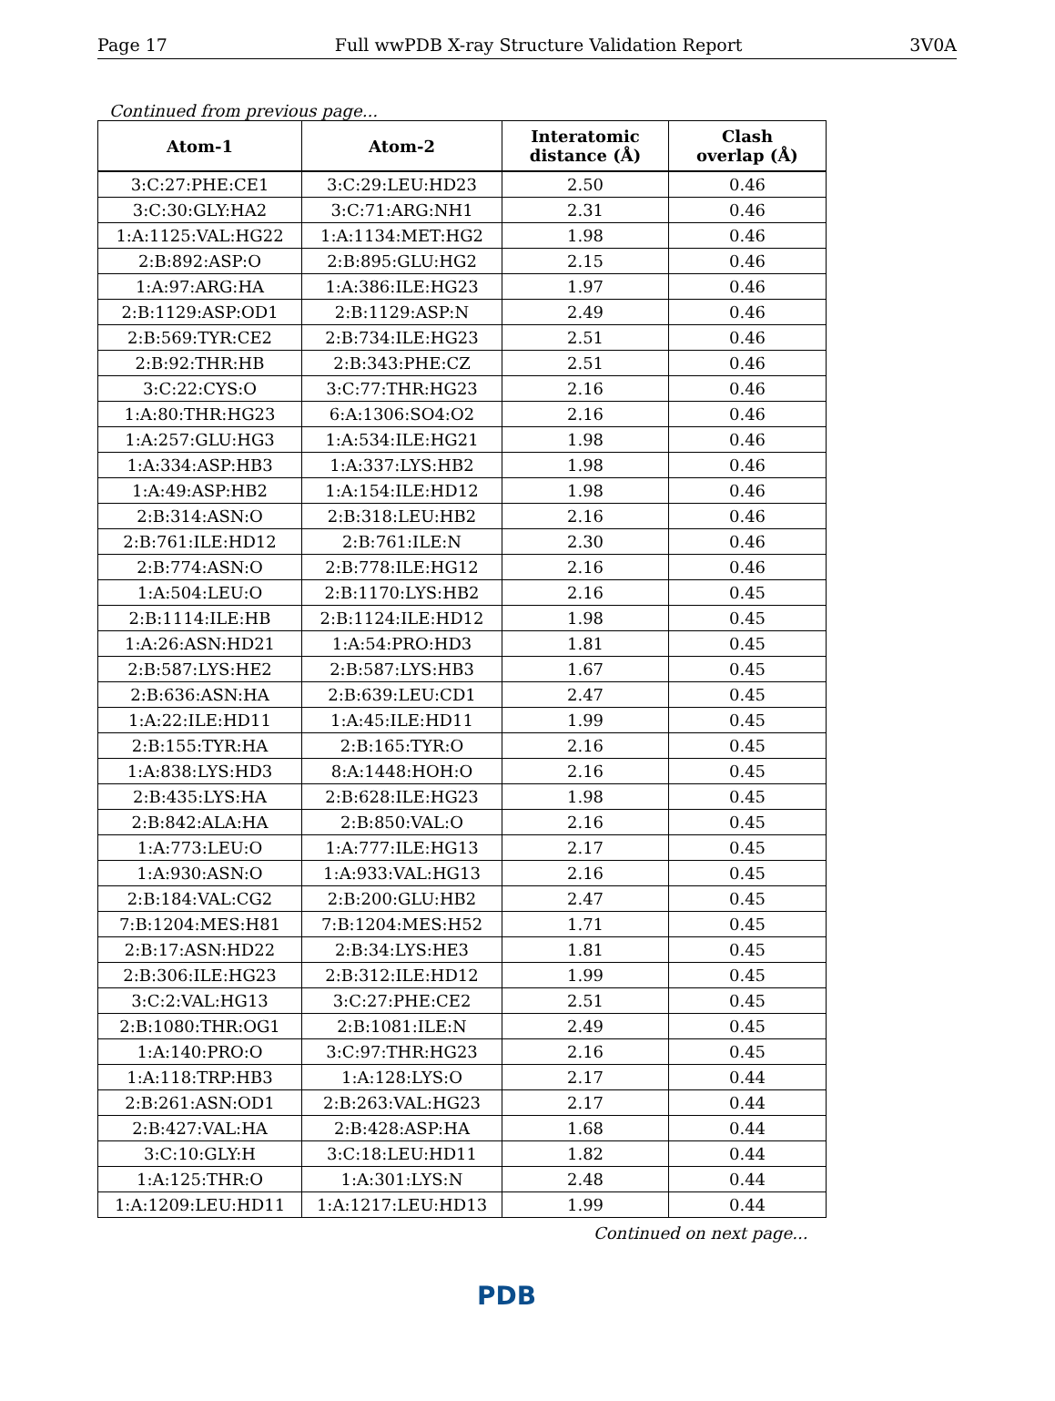Page 17 Full wwPDB X-ray Structure Validation Report 3V0A
Continued from previous page...
| Atom-1 | Atom-2 | Interatomic distance (Å) | Clash overlap (Å) |
| --- | --- | --- | --- |
| 3:C:27:PHE:CE1 | 3:C:29:LEU:HD23 | 2.50 | 0.46 |
| 3:C:30:GLY:HA2 | 3:C:71:ARG:NH1 | 2.31 | 0.46 |
| 1:A:1125:VAL:HG22 | 1:A:1134:MET:HG2 | 1.98 | 0.46 |
| 2:B:892:ASP:O | 2:B:895:GLU:HG2 | 2.15 | 0.46 |
| 1:A:97:ARG:HA | 1:A:386:ILE:HG23 | 1.97 | 0.46 |
| 2:B:1129:ASP:OD1 | 2:B:1129:ASP:N | 2.49 | 0.46 |
| 2:B:569:TYR:CE2 | 2:B:734:ILE:HG23 | 2.51 | 0.46 |
| 2:B:92:THR:HB | 2:B:343:PHE:CZ | 2.51 | 0.46 |
| 3:C:22:CYS:O | 3:C:77:THR:HG23 | 2.16 | 0.46 |
| 1:A:80:THR:HG23 | 6:A:1306:SO4:O2 | 2.16 | 0.46 |
| 1:A:257:GLU:HG3 | 1:A:534:ILE:HG21 | 1.98 | 0.46 |
| 1:A:334:ASP:HB3 | 1:A:337:LYS:HB2 | 1.98 | 0.46 |
| 1:A:49:ASP:HB2 | 1:A:154:ILE:HD12 | 1.98 | 0.46 |
| 2:B:314:ASN:O | 2:B:318:LEU:HB2 | 2.16 | 0.46 |
| 2:B:761:ILE:HD12 | 2:B:761:ILE:N | 2.30 | 0.46 |
| 2:B:774:ASN:O | 2:B:778:ILE:HG12 | 2.16 | 0.46 |
| 1:A:504:LEU:O | 2:B:1170:LYS:HB2 | 2.16 | 0.45 |
| 2:B:1114:ILE:HB | 2:B:1124:ILE:HD12 | 1.98 | 0.45 |
| 1:A:26:ASN:HD21 | 1:A:54:PRO:HD3 | 1.81 | 0.45 |
| 2:B:587:LYS:HE2 | 2:B:587:LYS:HB3 | 1.67 | 0.45 |
| 2:B:636:ASN:HA | 2:B:639:LEU:CD1 | 2.47 | 0.45 |
| 1:A:22:ILE:HD11 | 1:A:45:ILE:HD11 | 1.99 | 0.45 |
| 2:B:155:TYR:HA | 2:B:165:TYR:O | 2.16 | 0.45 |
| 1:A:838:LYS:HD3 | 8:A:1448:HOH:O | 2.16 | 0.45 |
| 2:B:435:LYS:HA | 2:B:628:ILE:HG23 | 1.98 | 0.45 |
| 2:B:842:ALA:HA | 2:B:850:VAL:O | 2.16 | 0.45 |
| 1:A:773:LEU:O | 1:A:777:ILE:HG13 | 2.17 | 0.45 |
| 1:A:930:ASN:O | 1:A:933:VAL:HG13 | 2.16 | 0.45 |
| 2:B:184:VAL:CG2 | 2:B:200:GLU:HB2 | 2.47 | 0.45 |
| 7:B:1204:MES:H81 | 7:B:1204:MES:H52 | 1.71 | 0.45 |
| 2:B:17:ASN:HD22 | 2:B:34:LYS:HE3 | 1.81 | 0.45 |
| 2:B:306:ILE:HG23 | 2:B:312:ILE:HD12 | 1.99 | 0.45 |
| 3:C:2:VAL:HG13 | 3:C:27:PHE:CE2 | 2.51 | 0.45 |
| 2:B:1080:THR:OG1 | 2:B:1081:ILE:N | 2.49 | 0.45 |
| 1:A:140:PRO:O | 3:C:97:THR:HG23 | 2.16 | 0.45 |
| 1:A:118:TRP:HB3 | 1:A:128:LYS:O | 2.17 | 0.44 |
| 2:B:261:ASN:OD1 | 2:B:263:VAL:HG23 | 2.17 | 0.44 |
| 2:B:427:VAL:HA | 2:B:428:ASP:HA | 1.68 | 0.44 |
| 3:C:10:GLY:H | 3:C:18:LEU:HD11 | 1.82 | 0.44 |
| 1:A:125:THR:O | 1:A:301:LYS:N | 2.48 | 0.44 |
| 1:A:1209:LEU:HD11 | 1:A:1217:LEU:HD13 | 1.99 | 0.44 |
Continued on next page...
PDB